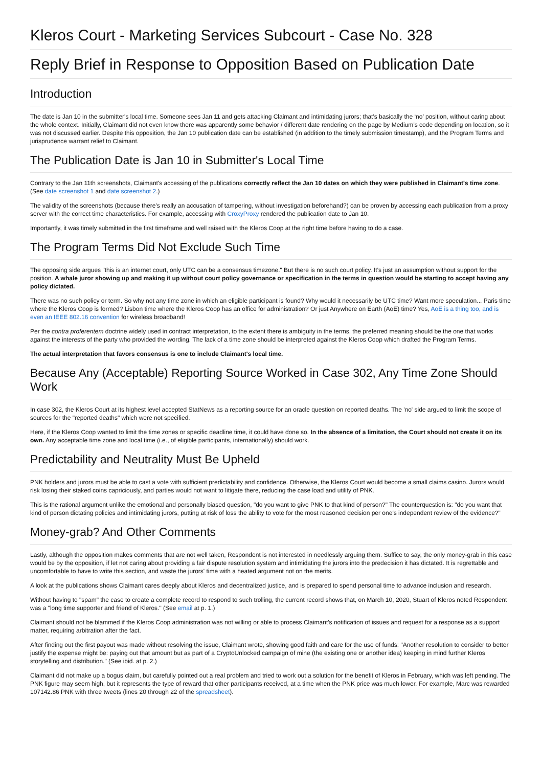Kleros Court - Marketing Services Subcourt - Case No. 328
Reply Brief in Response to Opposition Based on Publication Date
Introduction
The date is Jan 10 in the submitter's local time. Someone sees Jan 11 and gets attacking Claimant and intimidating jurors; that's basically the ‘no’ position, without caring about the whole context. Initially, Claimant did not even know there was apparently some behavior / different date rendering on the page by Medium’s code depending on location, so it was not discussed earlier. Despite this opposition, the Jan 10 publication date can be established (in addition to the timely submission timestamp), and the Program Terms and jurisprudence warrant relief to Claimant.
The Publication Date is Jan 10 in Submitter's Local Time
Contrary to the Jan 11th screenshots, Claimant's accessing of the publications correctly reflect the Jan 10 dates on which they were published in Claimant's time zone. (See date screenshot 1 and date screenshot 2.)
The validity of the screenshots (because there's really an accusation of tampering, without investigation beforehand?) can be proven by accessing each publication from a proxy server with the correct time characteristics. For example, accessing with CroxyProxy rendered the publication date to Jan 10.
Importantly, it was timely submitted in the first timeframe and well raised with the Kleros Coop at the right time before having to do a case.
The Program Terms Did Not Exclude Such Time
The opposing side argues "this is an internet court, only UTC can be a consensus timezone." But there is no such court policy. It's just an assumption without support for the position. A whale juror showing up and making it up without court policy governance or specification in the terms in question would be starting to accept having any policy dictated.
There was no such policy or term. So why not any time zone in which an eligible participant is found? Why would it necessarily be UTC time? Want more speculation... Paris time where the Kleros Coop is formed? Lisbon time where the Kleros Coop has an office for administration? Or just Anywhere on Earth (AoE) time? Yes, AoE is a thing too, and is even an IEEE 802.16 convention for wireless broadband!
Per the contra proferentem doctrine widely used in contract interpretation, to the extent there is ambiguity in the terms, the preferred meaning should be the one that works against the interests of the party who provided the wording. The lack of a time zone should be interpreted against the Kleros Coop which drafted the Program Terms.
The actual interpretation that favors consensus is one to include Claimant's local time.
Because Any (Acceptable) Reporting Source Worked in Case 302, Any Time Zone Should Work
In case 302, the Kleros Court at its highest level accepted StatNews as a reporting source for an oracle question on reported deaths. The 'no' side argued to limit the scope of sources for the "reported deaths" which were not specified.
Here, if the Kleros Coop wanted to limit the time zones or specific deadline time, it could have done so. In the absence of a limitation, the Court should not create it on its own. Any acceptable time zone and local time (i.e., of eligible participants, internationally) should work.
Predictability and Neutrality Must Be Upheld
PNK holders and jurors must be able to cast a vote with sufficient predictability and confidence. Otherwise, the Kleros Court would become a small claims casino. Jurors would risk losing their staked coins capriciously, and parties would not want to litigate there, reducing the case load and utility of PNK.
This is the rational argument unlike the emotional and personally biased question, "do you want to give PNK to that kind of person?" The counterquestion is: "do you want that kind of person dictating policies and intimidating jurors, putting at risk of loss the ability to vote for the most reasoned decision per one's independent review of the evidence?"
Money-grab? And Other Comments
Lastly, although the opposition makes comments that are not well taken, Respondent is not interested in needlessly arguing them. Suffice to say, the only money-grab in this case would be by the opposition, if let not caring about providing a fair dispute resolution system and intimidating the jurors into the predecision it has dictated. It is regrettable and uncomfortable to have to write this section, and waste the jurors' time with a heated argument not on the merits.
A look at the publications shows Claimant cares deeply about Kleros and decentralized justice, and is prepared to spend personal time to advance inclusion and research.
Without having to "spam" the case to create a complete record to respond to such trolling, the current record shows that, on March 10, 2020, Stuart of Kleros noted Respondent was a "long time supporter and friend of Kleros." (See email at p. 1.)
Claimant should not be blammed if the Kleros Coop administration was not willing or able to process Claimant's notification of issues and request for a response as a support matter, requiring arbitration after the fact.
After finding out the first payout was made without resolving the issue, Claimant wrote, showing good faith and care for the use of funds: "Another resolution to consider to better justify the expense might be: paying out that amount but as part of a CryptoUnlocked campaign of mine (the existing one or another idea) keeping in mind further Kleros storytelling and distribution." (See ibid. at p. 2.)
Claimant did not make up a bogus claim, but carefully pointed out a real problem and tried to work out a solution for the benefit of Kleros in February, which was left pending. The PNK figure may seem high, but it represents the type of reward that other participants received, at a time when the PNK price was much lower. For example, Marc was rewarded 107142.86 PNK with three tweets (lines 20 through 22 of the spreadsheet).